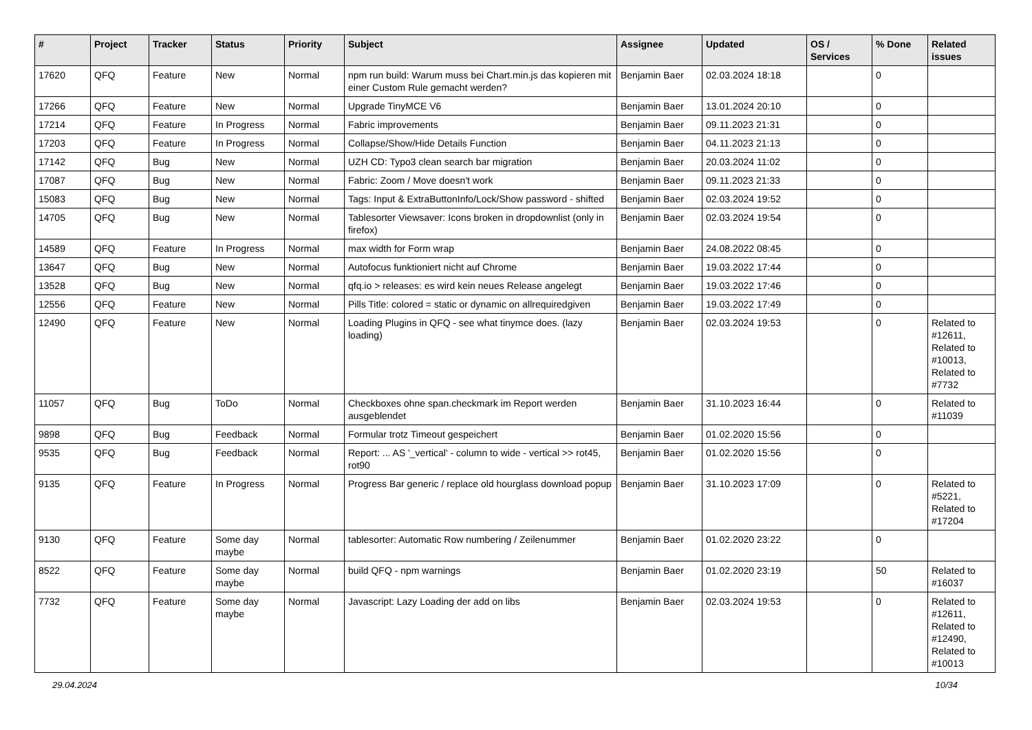| # | Project | Tracker | Status | Priority | Subject | Assignee | Updated | OS / Services | % Done | Related issues |
| --- | --- | --- | --- | --- | --- | --- | --- | --- | --- | --- |
| 17620 | QFQ | Feature | New | Normal | npm run build: Warum muss bei Chart.min.js das kopieren mit einer Custom Rule gemacht werden? | Benjamin Baer | 02.03.2024 18:18 | | 0 | |
| 17266 | QFQ | Feature | New | Normal | Upgrade TinyMCE V6 | Benjamin Baer | 13.01.2024 20:10 | | 0 | |
| 17214 | QFQ | Feature | In Progress | Normal | Fabric improvements | Benjamin Baer | 09.11.2023 21:31 | | 0 | |
| 17203 | QFQ | Feature | In Progress | Normal | Collapse/Show/Hide Details Function | Benjamin Baer | 04.11.2023 21:13 | | 0 | |
| 17142 | QFQ | Bug | New | Normal | UZH CD: Typo3 clean search bar migration | Benjamin Baer | 20.03.2024 11:02 | | 0 | |
| 17087 | QFQ | Bug | New | Normal | Fabric: Zoom / Move doesn't work | Benjamin Baer | 09.11.2023 21:33 | | 0 | |
| 15083 | QFQ | Bug | New | Normal | Tags: Input & ExtraButtonInfo/Lock/Show password - shifted | Benjamin Baer | 02.03.2024 19:52 | | 0 | |
| 14705 | QFQ | Bug | New | Normal | Tablesorter Viewsaver: Icons broken in dropdownlist (only in firefox) | Benjamin Baer | 02.03.2024 19:54 | | 0 | |
| 14589 | QFQ | Feature | In Progress | Normal | max width for Form wrap | Benjamin Baer | 24.08.2022 08:45 | | 0 | |
| 13647 | QFQ | Bug | New | Normal | Autofocus funktioniert nicht auf Chrome | Benjamin Baer | 19.03.2022 17:44 | | 0 | |
| 13528 | QFQ | Bug | New | Normal | qfq.io > releases: es wird kein neues Release angelegt | Benjamin Baer | 19.03.2022 17:46 | | 0 | |
| 12556 | QFQ | Feature | New | Normal | Pills Title: colored = static or dynamic on allrequiredgiven | Benjamin Baer | 19.03.2022 17:49 | | 0 | |
| 12490 | QFQ | Feature | New | Normal | Loading Plugins in QFQ - see what tinymce does. (lazy loading) | Benjamin Baer | 02.03.2024 19:53 | | 0 | Related to #12611, Related to #10013, Related to #7732 |
| 11057 | QFQ | Bug | ToDo | Normal | Checkboxes ohne span.checkmark im Report werden ausgeblendet | Benjamin Baer | 31.10.2023 16:44 | | 0 | Related to #11039 |
| 9898 | QFQ | Bug | Feedback | Normal | Formular trotz Timeout gespeichert | Benjamin Baer | 01.02.2020 15:56 | | 0 | |
| 9535 | QFQ | Bug | Feedback | Normal | Report: ... AS '_vertical' - column to wide - vertical >> rot45, rot90 | Benjamin Baer | 01.02.2020 15:56 | | 0 | |
| 9135 | QFQ | Feature | In Progress | Normal | Progress Bar generic / replace old hourglass download popup | Benjamin Baer | 31.10.2023 17:09 | | 0 | Related to #5221, Related to #17204 |
| 9130 | QFQ | Feature | Some day maybe | Normal | tablesorter: Automatic Row numbering / Zeilenummer | Benjamin Baer | 01.02.2020 23:22 | | 0 | |
| 8522 | QFQ | Feature | Some day maybe | Normal | build QFQ - npm warnings | Benjamin Baer | 01.02.2020 23:19 | | 50 | Related to #16037 |
| 7732 | QFQ | Feature | Some day maybe | Normal | Javascript: Lazy Loading der add on libs | Benjamin Baer | 02.03.2024 19:53 | | 0 | Related to #12611, Related to #12490, Related to #10013 |
29.04.2024 10/34